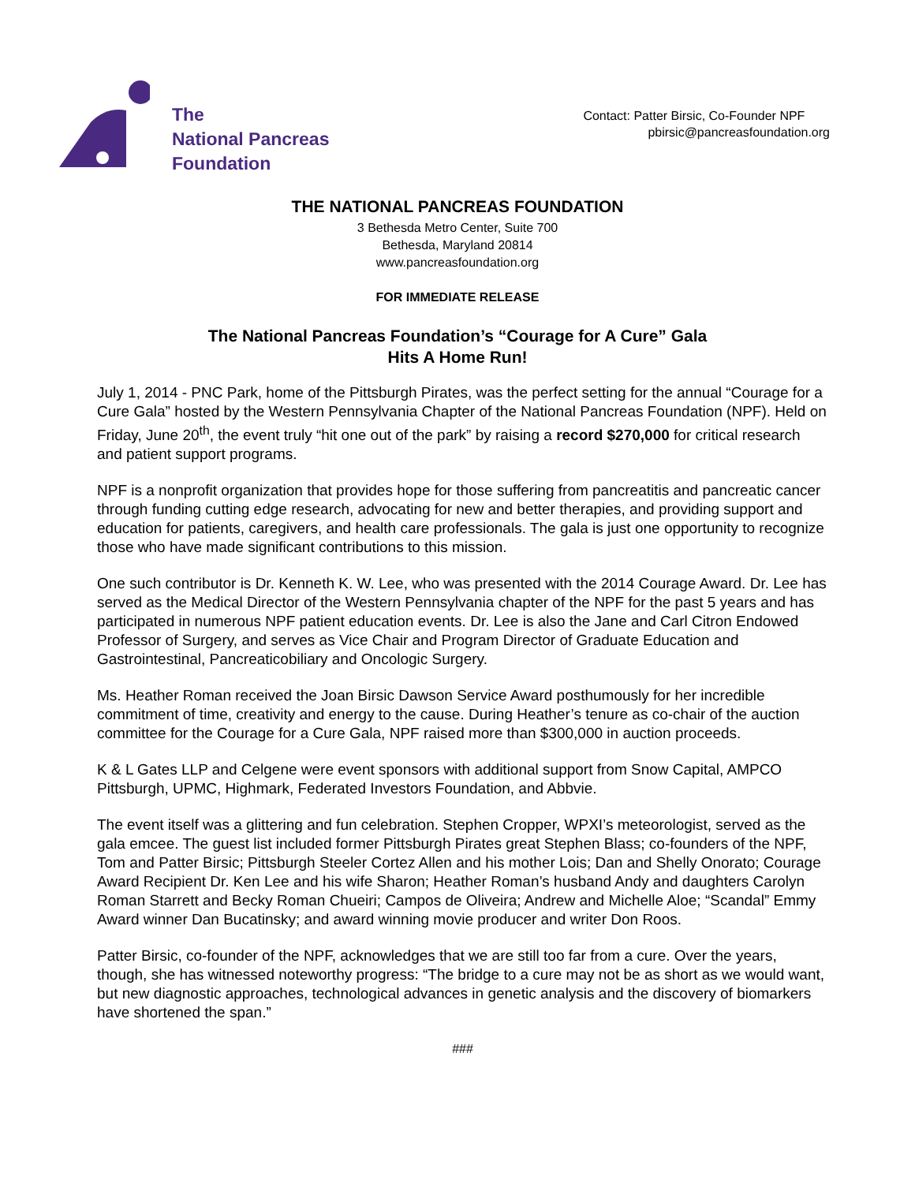The
National Pancreas
Foundation
Contact: Patter Birsic, Co-Founder NPF
pbirsic@pancreasfoundation.org
THE NATIONAL PANCREAS FOUNDATION
3 Bethesda Metro Center, Suite 700
Bethesda, Maryland 20814
www.pancreasfoundation.org
FOR IMMEDIATE RELEASE
The National Pancreas Foundation’s “Courage for A Cure” Gala
Hits A Home Run!
July 1, 2014 - PNC Park, home of the Pittsburgh Pirates, was the perfect setting for the annual “Courage for a Cure Gala” hosted by the Western Pennsylvania Chapter of the National Pancreas Foundation (NPF). Held on Friday, June 20<sup>th</sup>, the event truly “hit one out of the park” by raising a record $270,000 for critical research and patient support programs.
NPF is a nonprofit organization that provides hope for those suffering from pancreatitis and pancreatic cancer through funding cutting edge research, advocating for new and better therapies, and providing support and education for patients, caregivers, and health care professionals. The gala is just one opportunity to recognize those who have made significant contributions to this mission.
One such contributor is Dr. Kenneth K. W. Lee, who was presented with the 2014 Courage Award. Dr. Lee has served as the Medical Director of the Western Pennsylvania chapter of the NPF for the past 5 years and has participated in numerous NPF patient education events. Dr. Lee is also the Jane and Carl Citron Endowed Professor of Surgery, and serves as Vice Chair and Program Director of Graduate Education and Gastrointestinal, Pancreaticobiliary and Oncologic Surgery.
Ms. Heather Roman received the Joan Birsic Dawson Service Award posthumously for her incredible commitment of time, creativity and energy to the cause. During Heather’s tenure as co-chair of the auction committee for the Courage for a Cure Gala, NPF raised more than $300,000 in auction proceeds.
K & L Gates LLP and Celgene were event sponsors with additional support from Snow Capital, AMPCO Pittsburgh, UPMC, Highmark, Federated Investors Foundation, and Abbvie.
The event itself was a glittering and fun celebration. Stephen Cropper, WPXI’s meteorologist, served as the gala emcee. The guest list included former Pittsburgh Pirates great Stephen Blass; co-founders of the NPF, Tom and Patter Birsic; Pittsburgh Steeler Cortez Allen and his mother Lois; Dan and Shelly Onorato; Courage Award Recipient Dr. Ken Lee and his wife Sharon; Heather Roman’s husband Andy and daughters Carolyn Roman Starrett and Becky Roman Chueiri; Campos de Oliveira; Andrew and Michelle Aloe; “Scandal” Emmy Award winner Dan Bucatinsky; and award winning movie producer and writer Don Roos.
Patter Birsic, co-founder of the NPF, acknowledges that we are still too far from a cure. Over the years, though, she has witnessed noteworthy progress: “The bridge to a cure may not be as short as we would want, but new diagnostic approaches, technological advances in genetic analysis and the discovery of biomarkers have shortened the span.”
###